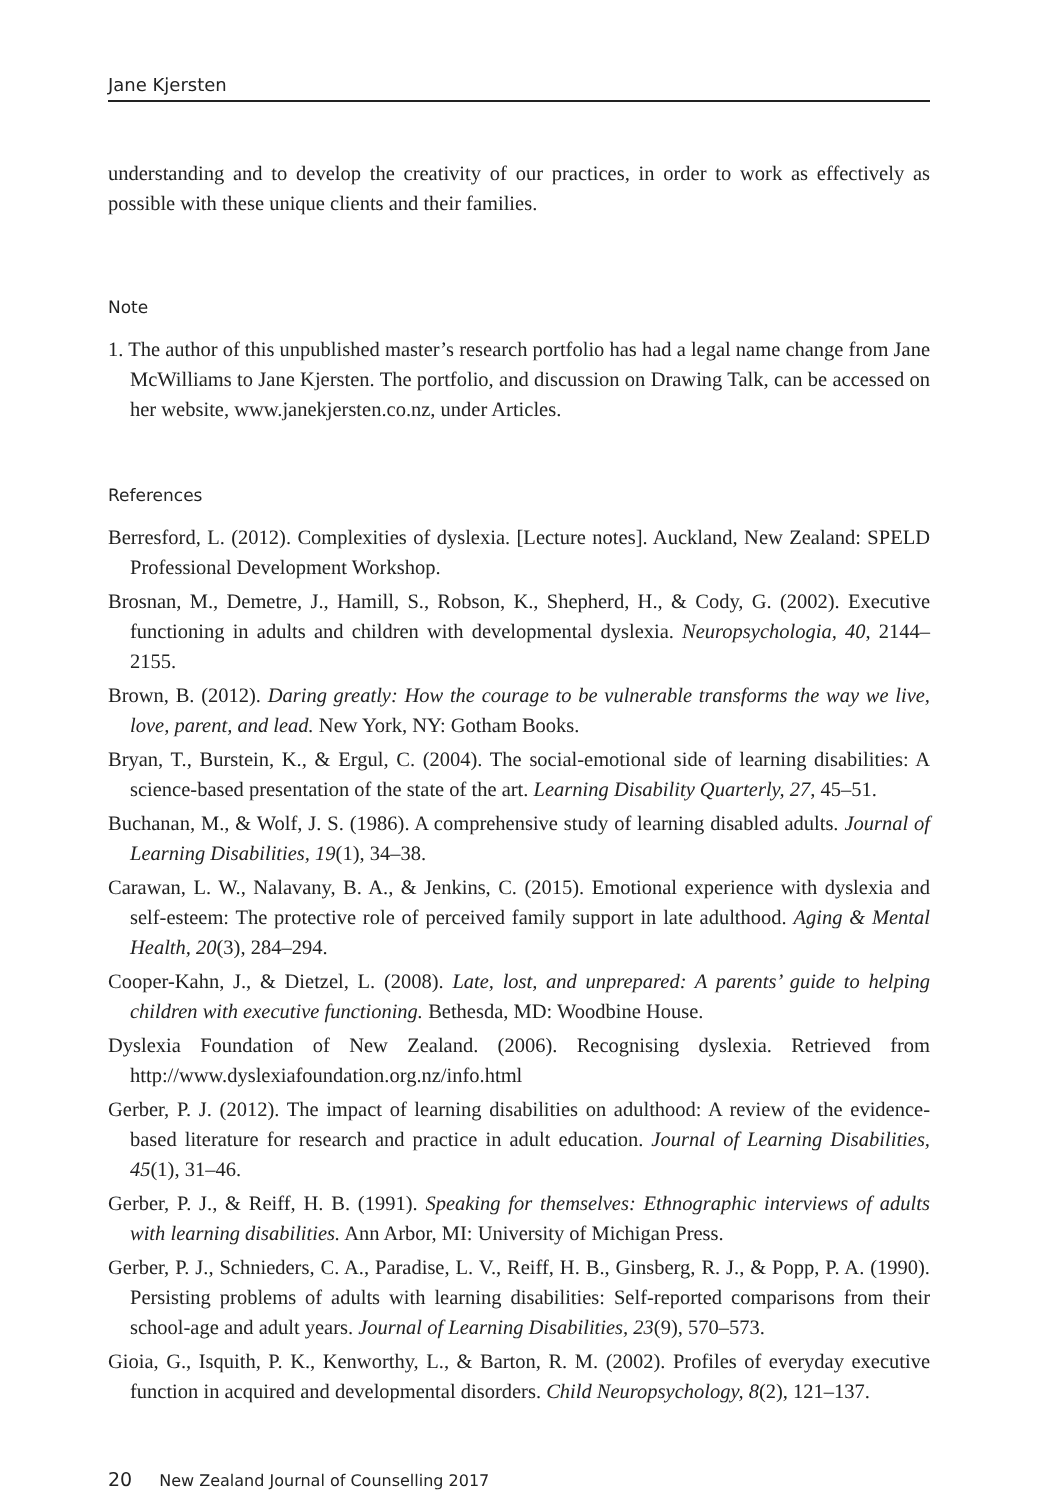Jane Kjersten
understanding and to develop the creativity of our practices, in order to work as effectively as possible with these unique clients and their families.
Note
1. The author of this unpublished master’s research portfolio has had a legal name change from Jane McWilliams to Jane Kjersten. The portfolio, and discussion on Drawing Talk, can be accessed on her website, www.janekjersten.co.nz, under Articles.
References
Berresford, L. (2012). Complexities of dyslexia. [Lecture notes]. Auckland, New Zealand: SPELD Professional Development Workshop.
Brosnan, M., Demetre, J., Hamill, S., Robson, K., Shepherd, H., & Cody, G. (2002). Executive functioning in adults and children with developmental dyslexia. Neuropsychologia, 40, 2144–2155.
Brown, B. (2012). Daring greatly: How the courage to be vulnerable transforms the way we live, love, parent, and lead. New York, NY: Gotham Books.
Bryan, T., Burstein, K., & Ergul, C. (2004). The social-emotional side of learning disabilities: A science-based presentation of the state of the art. Learning Disability Quarterly, 27, 45–51.
Buchanan, M., & Wolf, J. S. (1986). A comprehensive study of learning disabled adults. Journal of Learning Disabilities, 19(1), 34–38.
Carawan, L. W., Nalavany, B. A., & Jenkins, C. (2015). Emotional experience with dyslexia and self-esteem: The protective role of perceived family support in late adulthood. Aging & Mental Health, 20(3), 284–294.
Cooper-Kahn, J., & Dietzel, L. (2008). Late, lost, and unprepared: A parents’ guide to helping children with executive functioning. Bethesda, MD: Woodbine House.
Dyslexia Foundation of New Zealand. (2006). Recognising dyslexia. Retrieved from http://www.dyslexiafoundation.org.nz/info.html
Gerber, P. J. (2012). The impact of learning disabilities on adulthood: A review of the evidence-based literature for research and practice in adult education. Journal of Learning Disabilities, 45(1), 31–46.
Gerber, P. J., & Reiff, H. B. (1991). Speaking for themselves: Ethnographic interviews of adults with learning disabilities. Ann Arbor, MI: University of Michigan Press.
Gerber, P. J., Schnieders, C. A., Paradise, L. V., Reiff, H. B., Ginsberg, R. J., & Popp, P. A. (1990). Persisting problems of adults with learning disabilities: Self-reported comparisons from their school-age and adult years. Journal of Learning Disabilities, 23(9), 570–573.
Gioia, G., Isquith, P. K., Kenworthy, L., & Barton, R. M. (2002). Profiles of everyday executive function in acquired and developmental disorders. Child Neuropsychology, 8(2), 121–137.
20 New Zealand Journal of Counselling 2017